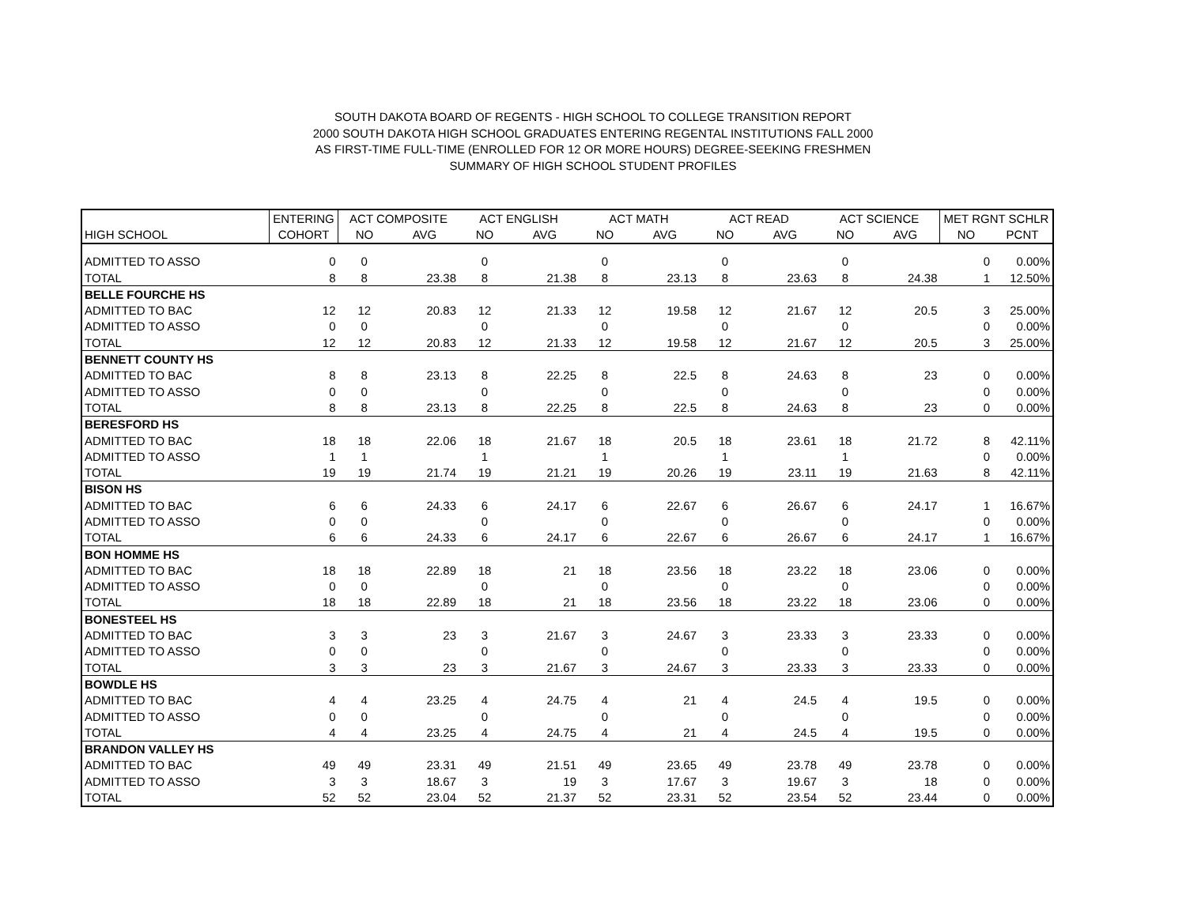SOUTH DAKOTA BOARD OF REGENTS - HIGH SCHOOL TO COLLEGE TRANSITION REPORT
2000 SOUTH DAKOTA HIGH SCHOOL GRADUATES ENTERING REGENTAL INSTITUTIONS FALL 2000
AS FIRST-TIME FULL-TIME (ENROLLED FOR 12 OR MORE HOURS) DEGREE-SEEKING FRESHMEN
SUMMARY OF HIGH SCHOOL STUDENT PROFILES
| | ENTERING | ACT COMPOSITE | | ACT ENGLISH | | ACT MATH | | ACT READ | | ACT SCIENCE | | MET RGNT SCHLR | |
| --- | --- | --- | --- | --- | --- | --- | --- | --- | --- | --- | --- | --- | --- |
| HIGH SCHOOL | COHORT | NO | AVG | NO | AVG | NO | AVG | NO | AVG | NO | AVG | NO | PCNT |
| ADMITTED TO ASSO | 0 | 0 | | 0 | | 0 | | 0 | | 0 | | 0 | 0.00% |
| TOTAL | 8 | 8 | 23.38 | 8 | 21.38 | 8 | 23.13 | 8 | 23.63 | 8 | 24.38 | 1 | 12.50% |
| BELLE FOURCHE HS | | | | | | | | | | | | | |
| ADMITTED TO BAC | 12 | 12 | 20.83 | 12 | 21.33 | 12 | 19.58 | 12 | 21.67 | 12 | 20.5 | 3 | 25.00% |
| ADMITTED TO ASSO | 0 | 0 | | 0 | | 0 | | 0 | | 0 | | 0 | 0.00% |
| TOTAL | 12 | 12 | 20.83 | 12 | 21.33 | 12 | 19.58 | 12 | 21.67 | 12 | 20.5 | 3 | 25.00% |
| BENNETT COUNTY HS | | | | | | | | | | | | | |
| ADMITTED TO BAC | 8 | 8 | 23.13 | 8 | 22.25 | 8 | 22.5 | 8 | 24.63 | 8 | 23 | 0 | 0.00% |
| ADMITTED TO ASSO | 0 | 0 | | 0 | | 0 | | 0 | | 0 | | 0 | 0.00% |
| TOTAL | 8 | 8 | 23.13 | 8 | 22.25 | 8 | 22.5 | 8 | 24.63 | 8 | 23 | 0 | 0.00% |
| BERESFORD HS | | | | | | | | | | | | | |
| ADMITTED TO BAC | 18 | 18 | 22.06 | 18 | 21.67 | 18 | 20.5 | 18 | 23.61 | 18 | 21.72 | 8 | 42.11% |
| ADMITTED TO ASSO | 1 | 1 | | 1 | | 1 | | 1 | | 1 | | 0 | 0.00% |
| TOTAL | 19 | 19 | 21.74 | 19 | 21.21 | 19 | 20.26 | 19 | 23.11 | 19 | 21.63 | 8 | 42.11% |
| BISON HS | | | | | | | | | | | | | |
| ADMITTED TO BAC | 6 | 6 | 24.33 | 6 | 24.17 | 6 | 22.67 | 6 | 26.67 | 6 | 24.17 | 1 | 16.67% |
| ADMITTED TO ASSO | 0 | 0 | | 0 | | 0 | | 0 | | 0 | | 0 | 0.00% |
| TOTAL | 6 | 6 | 24.33 | 6 | 24.17 | 6 | 22.67 | 6 | 26.67 | 6 | 24.17 | 1 | 16.67% |
| BON HOMME HS | | | | | | | | | | | | | |
| ADMITTED TO BAC | 18 | 18 | 22.89 | 18 | 21 | 18 | 23.56 | 18 | 23.22 | 18 | 23.06 | 0 | 0.00% |
| ADMITTED TO ASSO | 0 | 0 | | 0 | | 0 | | 0 | | 0 | | 0 | 0.00% |
| TOTAL | 18 | 18 | 22.89 | 18 | 21 | 18 | 23.56 | 18 | 23.22 | 18 | 23.06 | 0 | 0.00% |
| BONESTEEL HS | | | | | | | | | | | | | |
| ADMITTED TO BAC | 3 | 3 | 23 | 3 | 21.67 | 3 | 24.67 | 3 | 23.33 | 3 | 23.33 | 0 | 0.00% |
| ADMITTED TO ASSO | 0 | 0 | | 0 | | 0 | | 0 | | 0 | | 0 | 0.00% |
| TOTAL | 3 | 3 | 23 | 3 | 21.67 | 3 | 24.67 | 3 | 23.33 | 3 | 23.33 | 0 | 0.00% |
| BOWDLE HS | | | | | | | | | | | | | |
| ADMITTED TO BAC | 4 | 4 | 23.25 | 4 | 24.75 | 4 | 21 | 4 | 24.5 | 4 | 19.5 | 0 | 0.00% |
| ADMITTED TO ASSO | 0 | 0 | | 0 | | 0 | | 0 | | 0 | | 0 | 0.00% |
| TOTAL | 4 | 4 | 23.25 | 4 | 24.75 | 4 | 21 | 4 | 24.5 | 4 | 19.5 | 0 | 0.00% |
| BRANDON VALLEY HS | | | | | | | | | | | | | |
| ADMITTED TO BAC | 49 | 49 | 23.31 | 49 | 21.51 | 49 | 23.65 | 49 | 23.78 | 49 | 23.78 | 0 | 0.00% |
| ADMITTED TO ASSO | 3 | 3 | 18.67 | 3 | 19 | 3 | 17.67 | 3 | 19.67 | 3 | 18 | 0 | 0.00% |
| TOTAL | 52 | 52 | 23.04 | 52 | 21.37 | 52 | 23.31 | 52 | 23.54 | 52 | 23.44 | 0 | 0.00% |